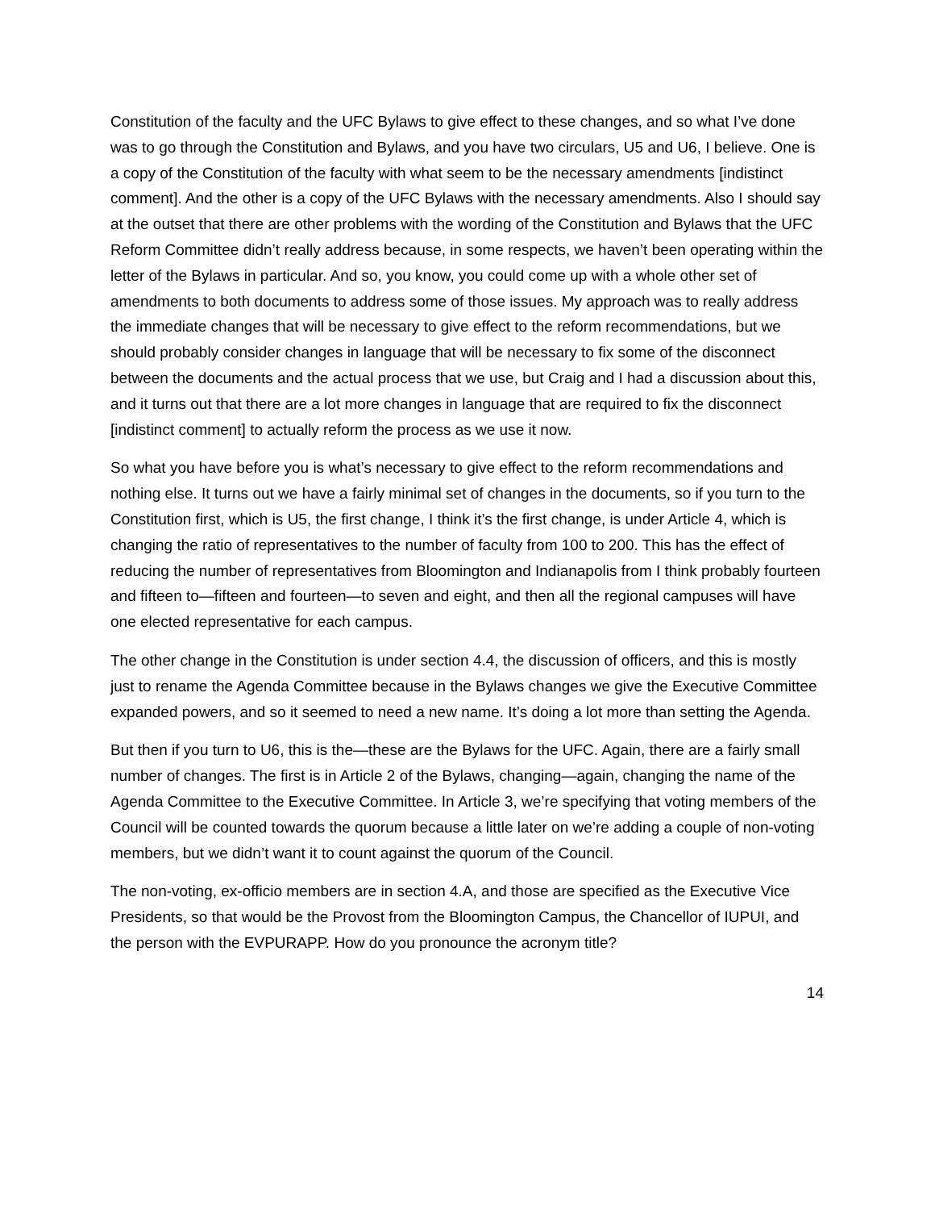Constitution of the faculty and the UFC Bylaws to give effect to these changes, and so what I’ve done was to go through the Constitution and Bylaws, and you have two circulars, U5 and U6, I believe. One is a copy of the Constitution of the faculty with what seem to be the necessary amendments [indistinct comment]. And the other is a copy of the UFC Bylaws with the necessary amendments. Also I should say at the outset that there are other problems with the wording of the Constitution and Bylaws that the UFC Reform Committee didn’t really address because, in some respects, we haven’t been operating within the letter of the Bylaws in particular. And so, you know, you could come up with a whole other set of amendments to both documents to address some of those issues. My approach was to really address the immediate changes that will be necessary to give effect to the reform recommendations, but we should probably consider changes in language that will be necessary to fix some of the disconnect between the documents and the actual process that we use, but Craig and I had a discussion about this, and it turns out that there are a lot more changes in language that are required to fix the disconnect [indistinct comment] to actually reform the process as we use it now.
So what you have before you is what’s necessary to give effect to the reform recommendations and nothing else. It turns out we have a fairly minimal set of changes in the documents, so if you turn to the Constitution first, which is U5, the first change, I think it’s the first change, is under Article 4, which is changing the ratio of representatives to the number of faculty from 100 to 200. This has the effect of reducing the number of representatives from Bloomington and Indianapolis from I think probably fourteen and fifteen to—fifteen and fourteen—to seven and eight, and then all the regional campuses will have one elected representative for each campus.
The other change in the Constitution is under section 4.4, the discussion of officers, and this is mostly just to rename the Agenda Committee because in the Bylaws changes we give the Executive Committee expanded powers, and so it seemed to need a new name. It’s doing a lot more than setting the Agenda.
But then if you turn to U6, this is the—these are the Bylaws for the UFC. Again, there are a fairly small number of changes. The first is in Article 2 of the Bylaws, changing—again, changing the name of the Agenda Committee to the Executive Committee. In Article 3, we’re specifying that voting members of the Council will be counted towards the quorum because a little later on we’re adding a couple of non-voting members, but we didn’t want it to count against the quorum of the Council.
The non-voting, ex-officio members are in section 4.A, and those are specified as the Executive Vice Presidents, so that would be the Provost from the Bloomington Campus, the Chancellor of IUPUI, and the person with the EVPURAPP. How do you pronounce the acronym title?
14